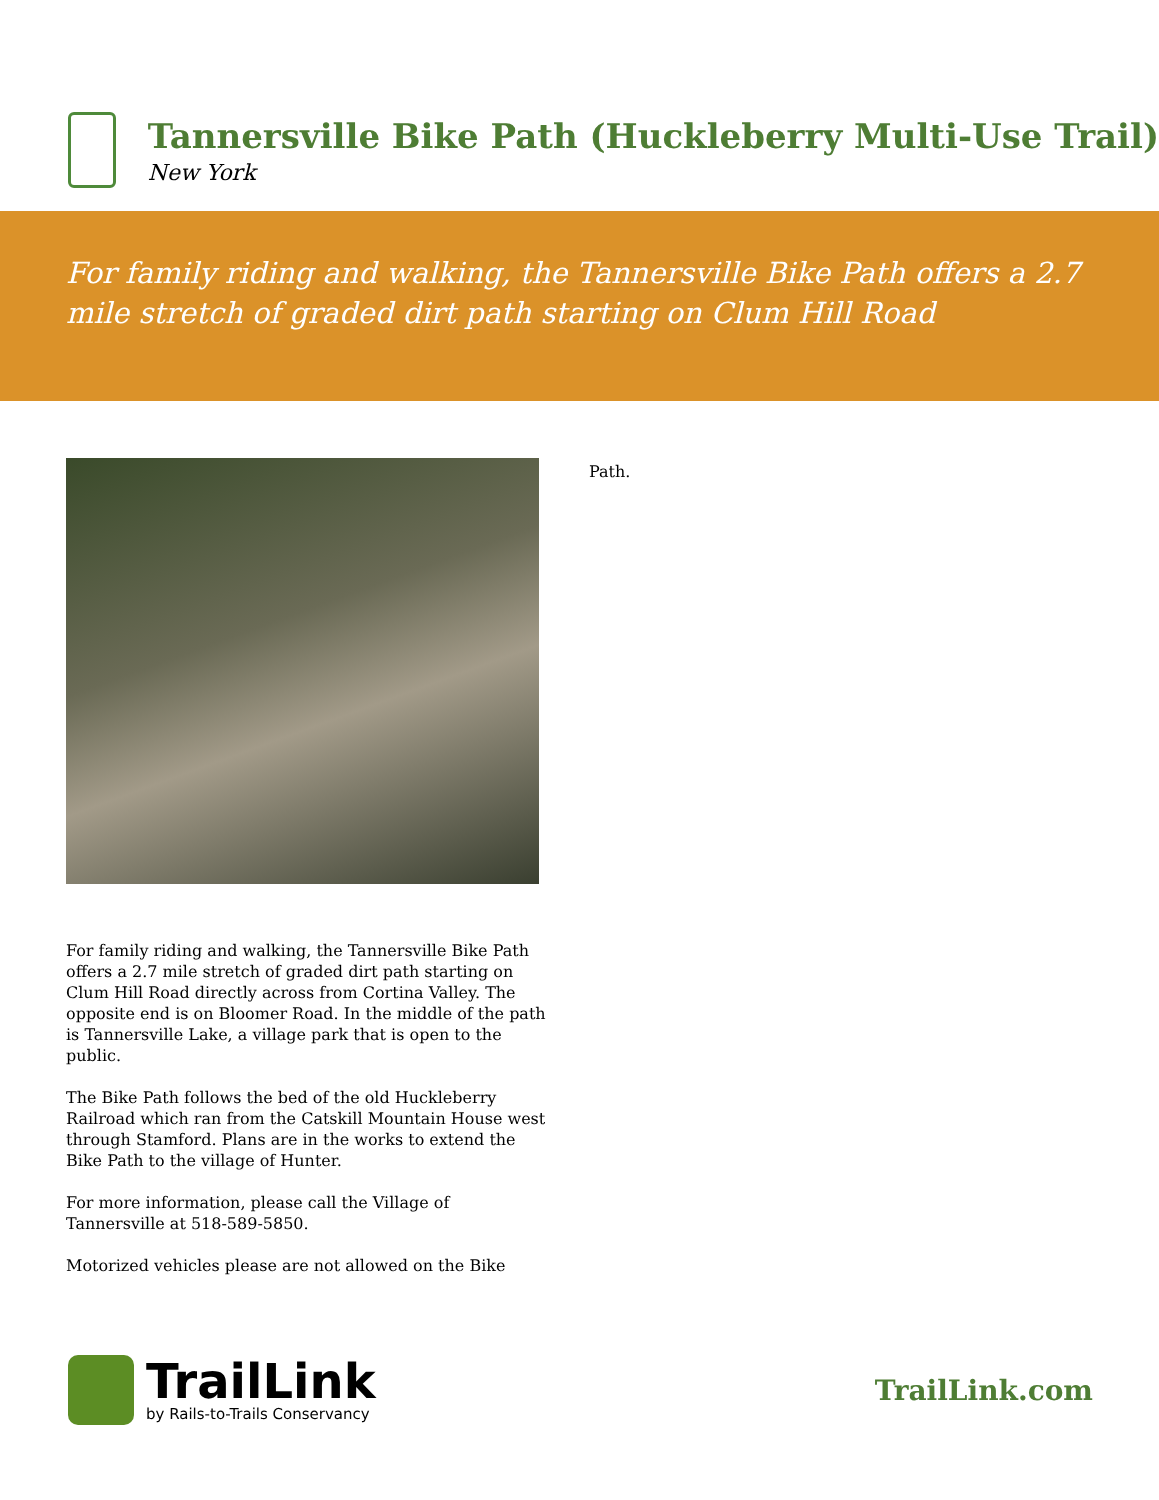Tannersville Bike Path (Huckleberry Multi-Use Trail)
New York
For family riding and walking, the Tannersville Bike Path offers a 2.7 mile stretch of graded dirt path starting on Clum Hill Road
For family riding and walking, the Tannersville Bike Path offers a 2.7 mile stretch of graded dirt path starting on Clum Hill Road directly across from Cortina Valley. The opposite end is on Bloomer Road. In the middle of the path is Tannersville Lake, a village park that is open to the public.
The Bike Path follows the bed of the old Huckleberry Railroad which ran from the Catskill Mountain House west through Stamford. Plans are in the works to extend the Bike Path to the village of Hunter.
For more information, please call the Village of Tannersville at 518-589-5850.
Motorized vehicles please are not allowed on the Bike
Path.
TrailLink
by Rails-to-Trails Conservancy
TrailLink.com